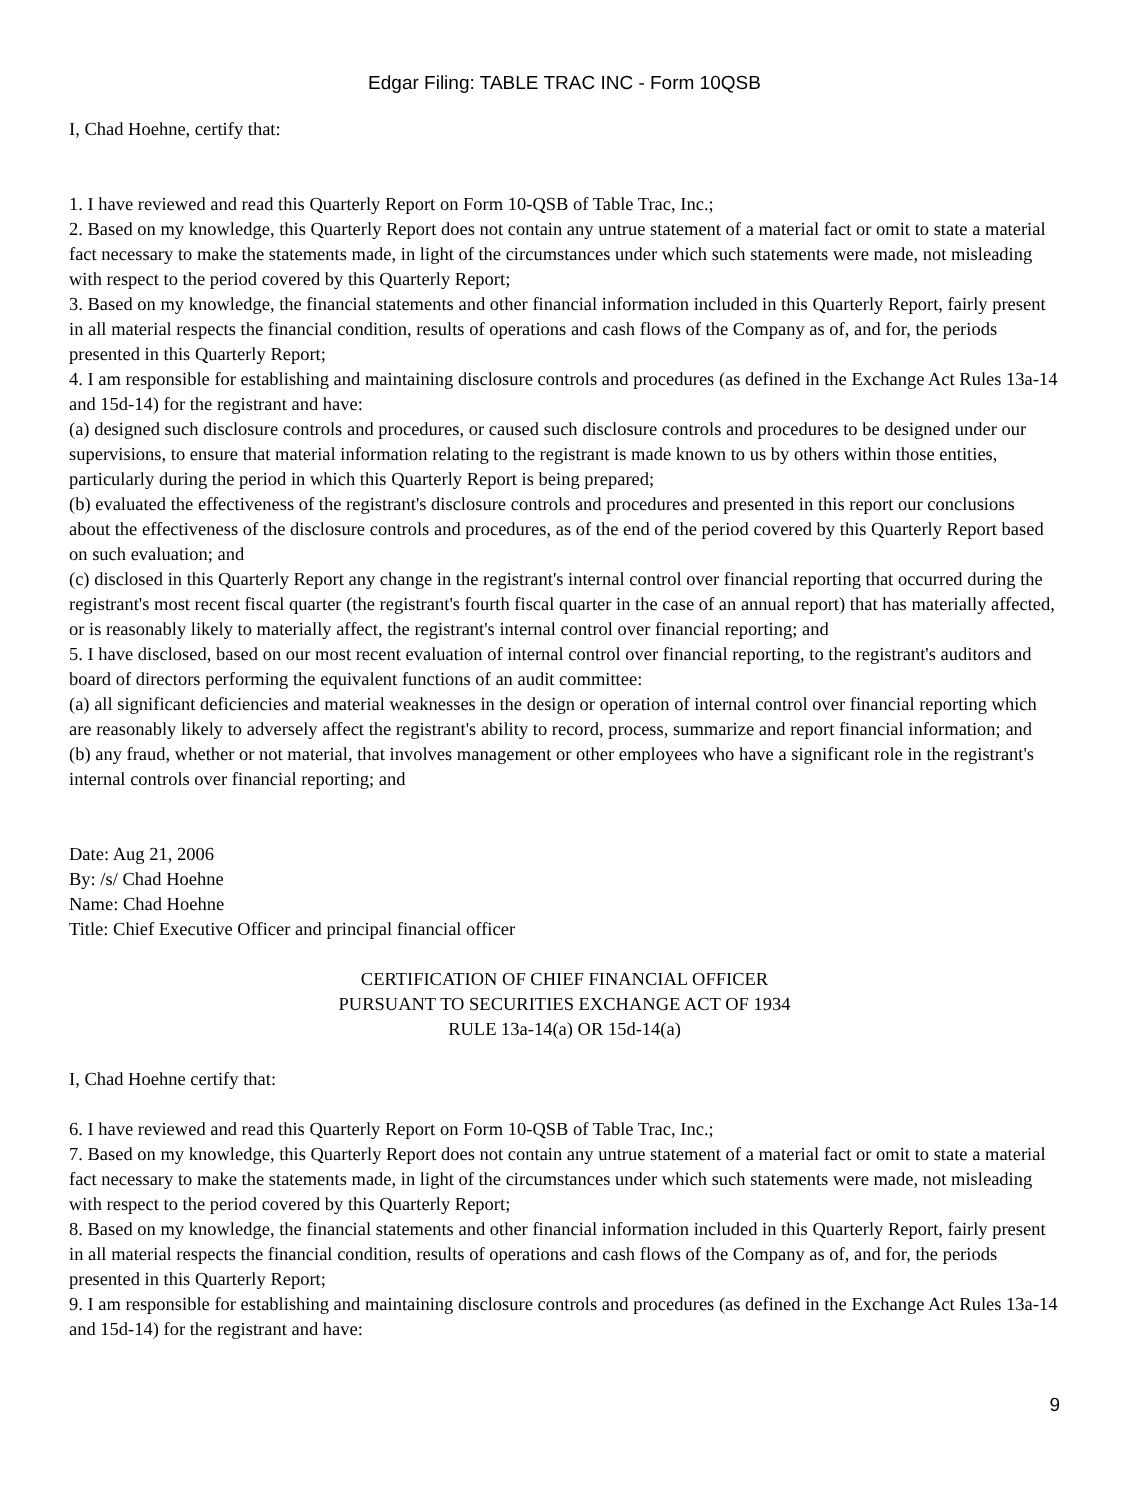Edgar Filing: TABLE TRAC INC - Form 10QSB
I, Chad Hoehne, certify that:
1. I have reviewed and read this Quarterly Report on Form 10-QSB of Table Trac, Inc.;
2. Based on my knowledge, this Quarterly Report does not contain any untrue statement of a material fact or omit to state a material fact necessary to make the statements made, in light of the circumstances under which such statements were made, not misleading with respect to the period covered by this Quarterly Report;
3. Based on my knowledge, the financial statements and other financial information included in this Quarterly Report, fairly present in all material respects the financial condition, results of operations and cash flows of the Company as of, and for, the periods presented in this Quarterly Report;
4. I am responsible for establishing and maintaining disclosure controls and procedures (as defined in the Exchange Act Rules 13a-14 and 15d-14) for the registrant and have:
(a) designed such disclosure controls and procedures, or caused such disclosure controls and procedures to be designed under our supervisions, to ensure that material information relating to the registrant is made known to us by others within those entities, particularly during the period in which this Quarterly Report is being prepared;
(b) evaluated the effectiveness of the registrant's disclosure controls and procedures and presented in this report our conclusions about the effectiveness of the disclosure controls and procedures, as of the end of the period covered by this Quarterly Report based on such evaluation; and
(c) disclosed in this Quarterly Report any change in the registrant's internal control over financial reporting that occurred during the registrant's most recent fiscal quarter (the registrant's fourth fiscal quarter in the case of an annual report) that has materially affected, or is reasonably likely to materially affect, the registrant's internal control over financial reporting; and
5. I have disclosed, based on our most recent evaluation of internal control over financial reporting, to the registrant's auditors and board of directors performing the equivalent functions of an audit committee:
(a) all significant deficiencies and material weaknesses in the design or operation of internal control over financial reporting which are reasonably likely to adversely affect the registrant's ability to record, process, summarize and report financial information; and
(b) any fraud, whether or not material, that involves management or other employees who have a significant role in the registrant's internal controls over financial reporting; and
Date: Aug 21, 2006
By: /s/ Chad Hoehne
Name: Chad Hoehne
Title: Chief Executive Officer and principal financial officer
CERTIFICATION OF CHIEF FINANCIAL OFFICER
PURSUANT TO SECURITIES EXCHANGE ACT OF 1934
RULE 13a-14(a) OR 15d-14(a)
I, Chad Hoehne certify that:
6. I have reviewed and read this Quarterly Report on Form 10-QSB of Table Trac, Inc.;
7. Based on my knowledge, this Quarterly Report does not contain any untrue statement of a material fact or omit to state a material fact necessary to make the statements made, in light of the circumstances under which such statements were made, not misleading with respect to the period covered by this Quarterly Report;
8. Based on my knowledge, the financial statements and other financial information included in this Quarterly Report, fairly present in all material respects the financial condition, results of operations and cash flows of the Company as of, and for, the periods presented in this Quarterly Report;
9. I am responsible for establishing and maintaining disclosure controls and procedures (as defined in the Exchange Act Rules 13a-14 and 15d-14) for the registrant and have:
9